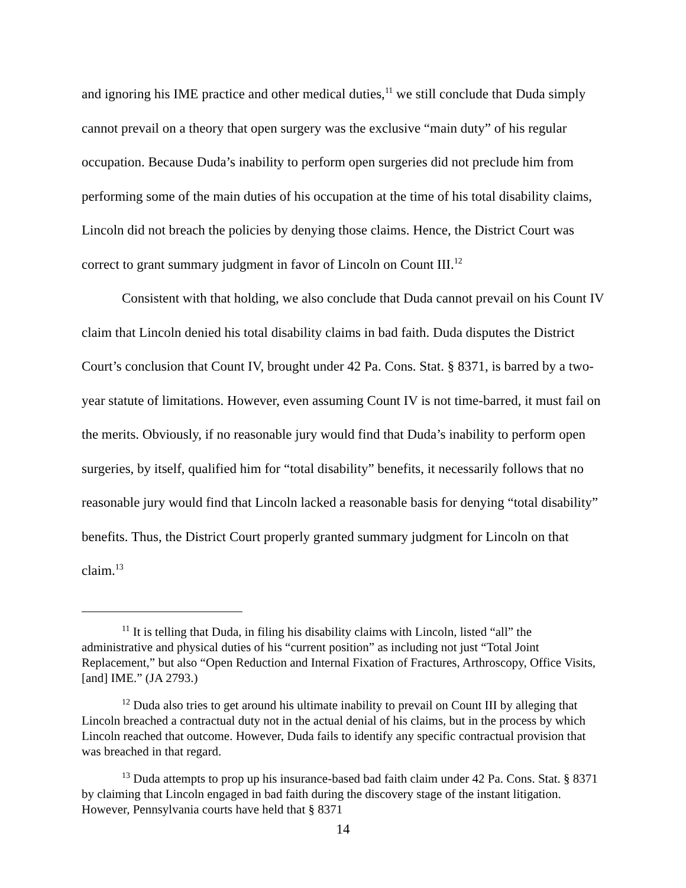and ignoring his IME practice and other medical duties,<sup>11</sup> we still conclude that Duda simply cannot prevail on a theory that open surgery was the exclusive “main duty” of his regular occupation. Because Duda’s inability to perform open surgeries did not preclude him from performing some of the main duties of his occupation at the time of his total disability claims, Lincoln did not breach the policies by denying those claims. Hence, the District Court was correct to grant summary judgment in favor of Lincoln on Count III.<sup>12</sup>
Consistent with that holding, we also conclude that Duda cannot prevail on his Count IV claim that Lincoln denied his total disability claims in bad faith. Duda disputes the District Court’s conclusion that Count IV, brought under 42 Pa. Cons. Stat. § 8371, is barred by a two-year statute of limitations. However, even assuming Count IV is not time-barred, it must fail on the merits. Obviously, if no reasonable jury would find that Duda’s inability to perform open surgeries, by itself, qualified him for “total disability” benefits, it necessarily follows that no reasonable jury would find that Lincoln lacked a reasonable basis for denying “total disability” benefits. Thus, the District Court properly granted summary judgment for Lincoln on that claim.<sup>13</sup>
<sup>11</sup> It is telling that Duda, in filing his disability claims with Lincoln, listed “all” the administrative and physical duties of his “current position” as including not just “Total Joint Replacement,” but also “Open Reduction and Internal Fixation of Fractures, Arthroscopy, Office Visits, [and] IME.” (JA 2793.)
<sup>12</sup> Duda also tries to get around his ultimate inability to prevail on Count III by alleging that Lincoln breached a contractual duty not in the actual denial of his claims, but in the process by which Lincoln reached that outcome. However, Duda fails to identify any specific contractual provision that was breached in that regard.
<sup>13</sup> Duda attempts to prop up his insurance-based bad faith claim under 42 Pa. Cons. Stat. § 8371 by claiming that Lincoln engaged in bad faith during the discovery stage of the instant litigation. However, Pennsylvania courts have held that § 8371
14